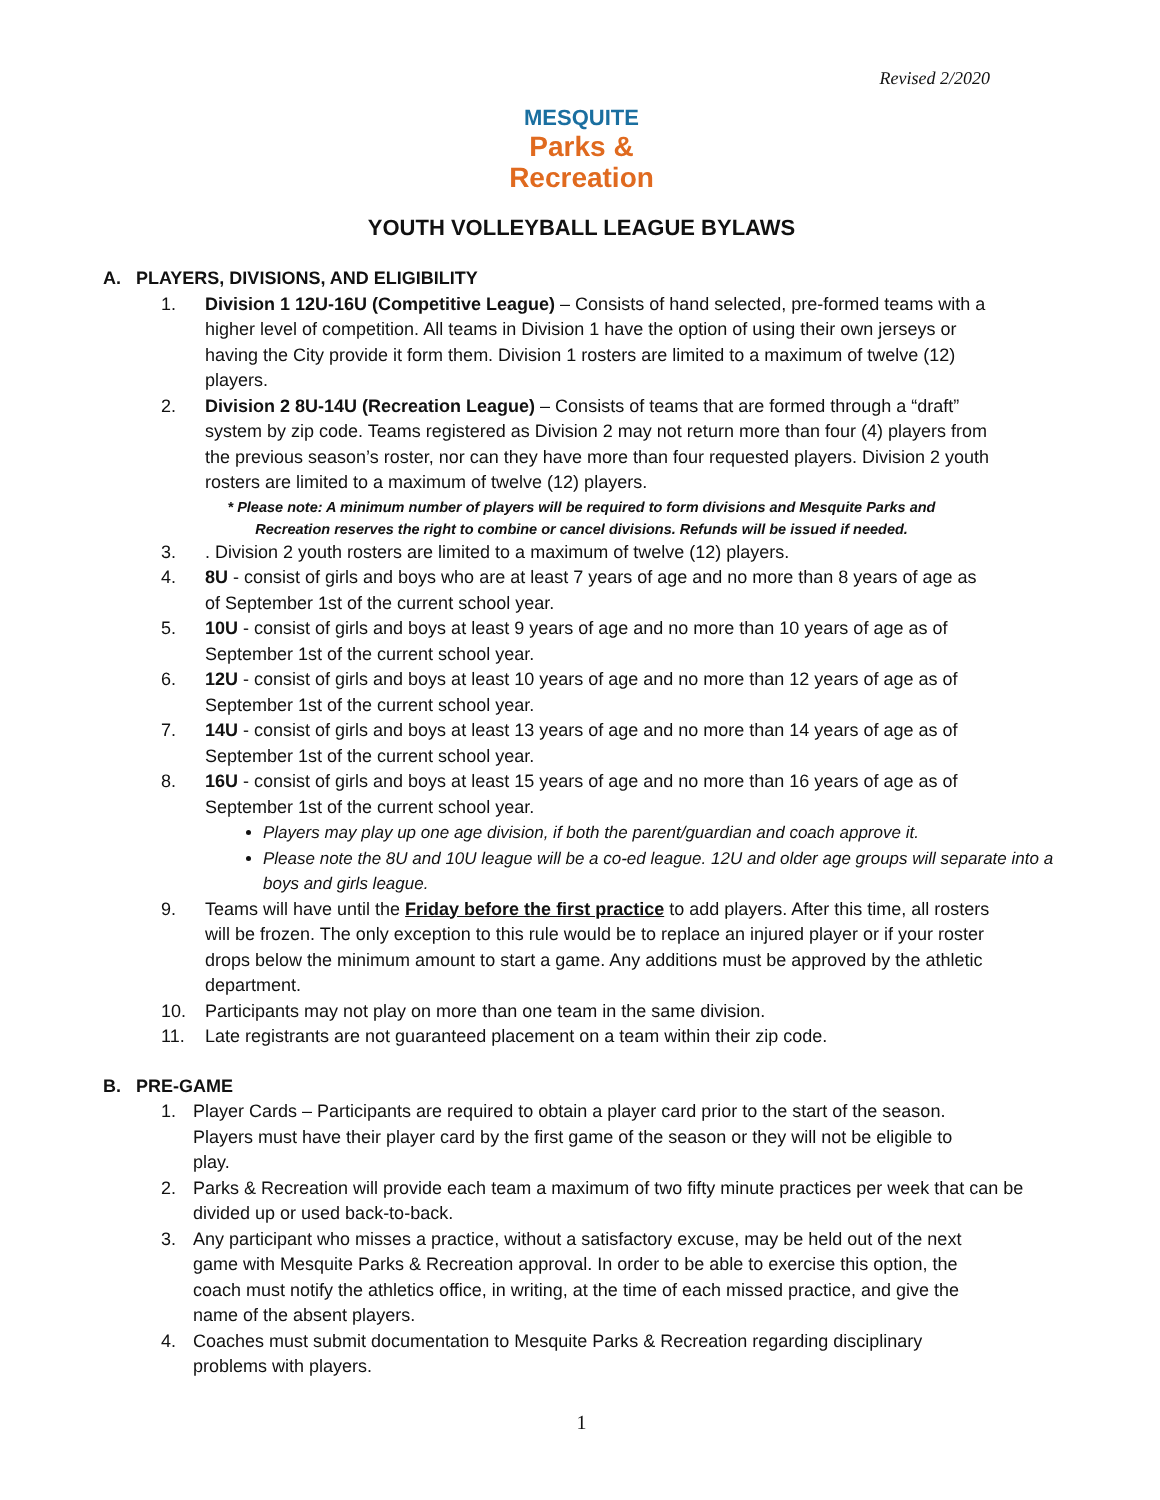Revised 2/2020
MESQUITE
Parks &
Recreation
YOUTH VOLLEYBALL LEAGUE BYLAWS
A. PLAYERS, DIVISIONS, AND ELIGIBILITY
1. Division 1 12U-16U (Competitive League) – Consists of hand selected, pre-formed teams with a higher level of competition. All teams in Division 1 have the option of using their own jerseys or having the City provide it form them. Division 1 rosters are limited to a maximum of twelve (12) players.
2. Division 2 8U-14U (Recreation League) – Consists of teams that are formed through a “draft” system by zip code. Teams registered as Division 2 may not return more than four (4) players from the previous season’s roster, nor can they have more than four requested players. Division 2 youth rosters are limited to a maximum of twelve (12) players.
* Please note: A minimum number of players will be required to form divisions and Mesquite Parks and
Recreation reserves the right to combine or cancel divisions. Refunds will be issued if needed.
3.. Division 2 youth rosters are limited to a maximum of twelve (12) players.
4. 8U - consist of girls and boys who are at least 7 years of age and no more than 8 years of age as of September 1st of the current school year.
5. 10U - consist of girls and boys at least 9 years of age and no more than 10 years of age as of September 1st of the current school year.
6. 12U - consist of girls and boys at least 10 years of age and no more than 12 years of age as of September 1st of the current school year.
7. 14U - consist of girls and boys at least 13 years of age and no more than 14 years of age as of September 1st of the current school year.
8. 16U - consist of girls and boys at least 15 years of age and no more than 16 years of age as of September 1st of the current school year.
Players may play up one age division, if both the parent/guardian and coach approve it.
Please note the 8U and 10U league will be a co-ed league. 12U and older age groups will separate into a boys and girls league.
9. Teams will have until the Friday before the first practice to add players. After this time, all rosters will be frozen. The only exception to this rule would be to replace an injured player or if your roster drops below the minimum amount to start a game. Any additions must be approved by the athletic department.
10. Participants may not play on more than one team in the same division.
11. Late registrants are not guaranteed placement on a team within their zip code.
B. PRE-GAME
1. Player Cards – Participants are required to obtain a player card prior to the start of the season. Players must have their player card by the first game of the season or they will not be eligible to play.
2. Parks & Recreation will provide each team a maximum of two fifty minute practices per week that can be divided up or used back-to-back.
3. Any participant who misses a practice, without a satisfactory excuse, may be held out of the next game with Mesquite Parks & Recreation approval. In order to be able to exercise this option, the coach must notify the athletics office, in writing, at the time of each missed practice, and give the name of the absent players.
4. Coaches must submit documentation to Mesquite Parks & Recreation regarding disciplinary problems with players.
1